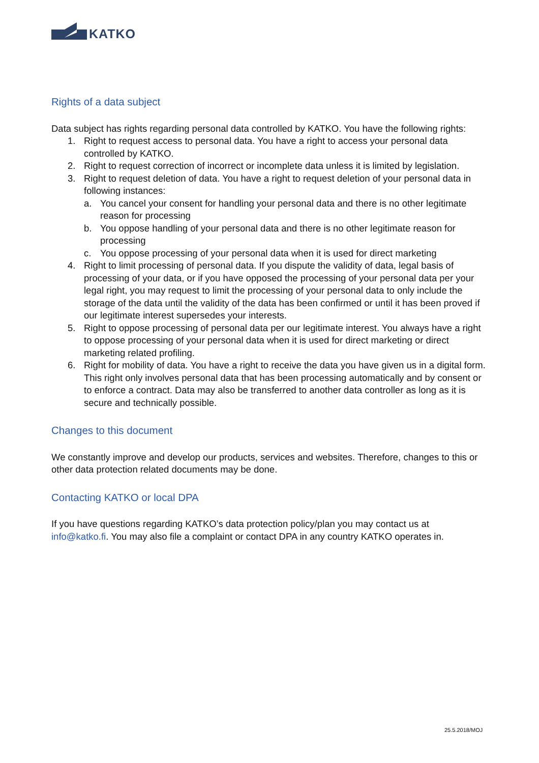KATKO
Rights of a data subject
Data subject has rights regarding personal data controlled by KATKO. You have the following rights:
1. Right to request access to personal data. You have a right to access your personal data controlled by KATKO.
2. Right to request correction of incorrect or incomplete data unless it is limited by legislation.
3. Right to request deletion of data. You have a right to request deletion of your personal data in following instances:
a. You cancel your consent for handling your personal data and there is no other legitimate reason for processing
b. You oppose handling of your personal data and there is no other legitimate reason for processing
c. You oppose processing of your personal data when it is used for direct marketing
4. Right to limit processing of personal data. If you dispute the validity of data, legal basis of processing of your data, or if you have opposed the processing of your personal data per your legal right, you may request to limit the processing of your personal data to only include the storage of the data until the validity of the data has been confirmed or until it has been proved if our legitimate interest supersedes your interests.
5. Right to oppose processing of personal data per our legitimate interest. You always have a right to oppose processing of your personal data when it is used for direct marketing or direct marketing related profiling.
6. Right for mobility of data. You have a right to receive the data you have given us in a digital form. This right only involves personal data that has been processing automatically and by consent or to enforce a contract. Data may also be transferred to another data controller as long as it is secure and technically possible.
Changes to this document
We constantly improve and develop our products, services and websites. Therefore, changes to this or other data protection related documents may be done.
Contacting KATKO or local DPA
If you have questions regarding KATKO’s data protection policy/plan you may contact us at info@katko.fi. You may also file a complaint or contact DPA in any country KATKO operates in.
25.5.2018/MOJ